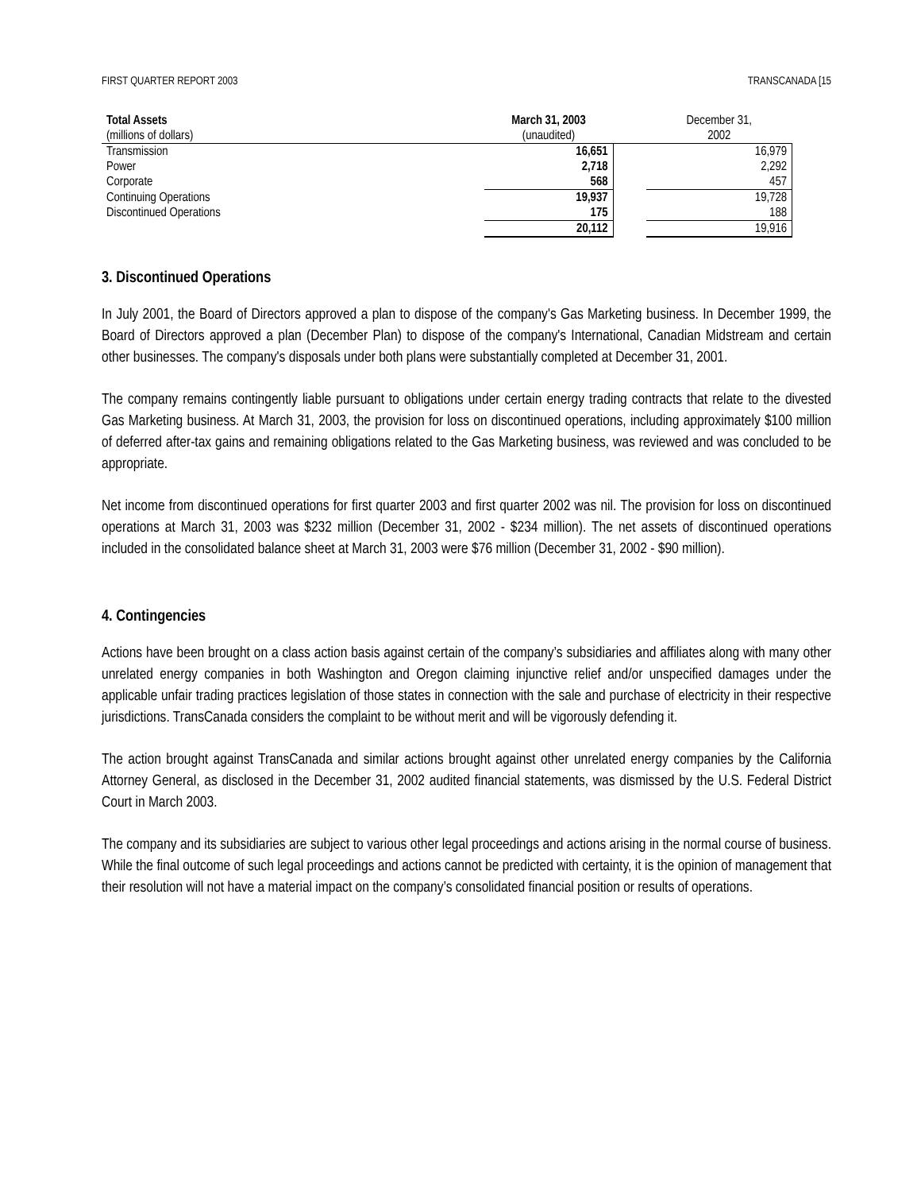FIRST QUARTER REPORT 2003 TRANSCANADA [15
| Total Assets | March 31, 2003 | | December 31, |
| --- | --- | --- | --- |
| (millions of dollars) | (unaudited) | | 2002 |
| Transmission | 16,651 | | 16,979 |
| Power | 2,718 | | 2,292 |
| Corporate | 568 | | 457 |
| Continuing Operations | 19,937 | | 19,728 |
| Discontinued Operations | 175 | | 188 |
| | 20,112 | | 19,916 |
3. Discontinued Operations
In July 2001, the Board of Directors approved a plan to dispose of the company's Gas Marketing business. In December 1999, the Board of Directors approved a plan (December Plan) to dispose of the company's International, Canadian Midstream and certain other businesses. The company's disposals under both plans were substantially completed at December 31, 2001.
The company remains contingently liable pursuant to obligations under certain energy trading contracts that relate to the divested Gas Marketing business. At March 31, 2003, the provision for loss on discontinued operations, including approximately $100 million of deferred after-tax gains and remaining obligations related to the Gas Marketing business, was reviewed and was concluded to be appropriate.
Net income from discontinued operations for first quarter 2003 and first quarter 2002 was nil. The provision for loss on discontinued operations at March 31, 2003 was $232 million (December 31, 2002 - $234 million). The net assets of discontinued operations included in the consolidated balance sheet at March 31, 2003 were $76 million (December 31, 2002 - $90 million).
4. Contingencies
Actions have been brought on a class action basis against certain of the company’s subsidiaries and affiliates along with many other unrelated energy companies in both Washington and Oregon claiming injunctive relief and/or unspecified damages under the applicable unfair trading practices legislation of those states in connection with the sale and purchase of electricity in their respective jurisdictions. TransCanada considers the complaint to be without merit and will be vigorously defending it.
The action brought against TransCanada and similar actions brought against other unrelated energy companies by the California Attorney General, as disclosed in the December 31, 2002 audited financial statements, was dismissed by the U.S. Federal District Court in March 2003.
The company and its subsidiaries are subject to various other legal proceedings and actions arising in the normal course of business. While the final outcome of such legal proceedings and actions cannot be predicted with certainty, it is the opinion of management that their resolution will not have a material impact on the company’s consolidated financial position or results of operations.